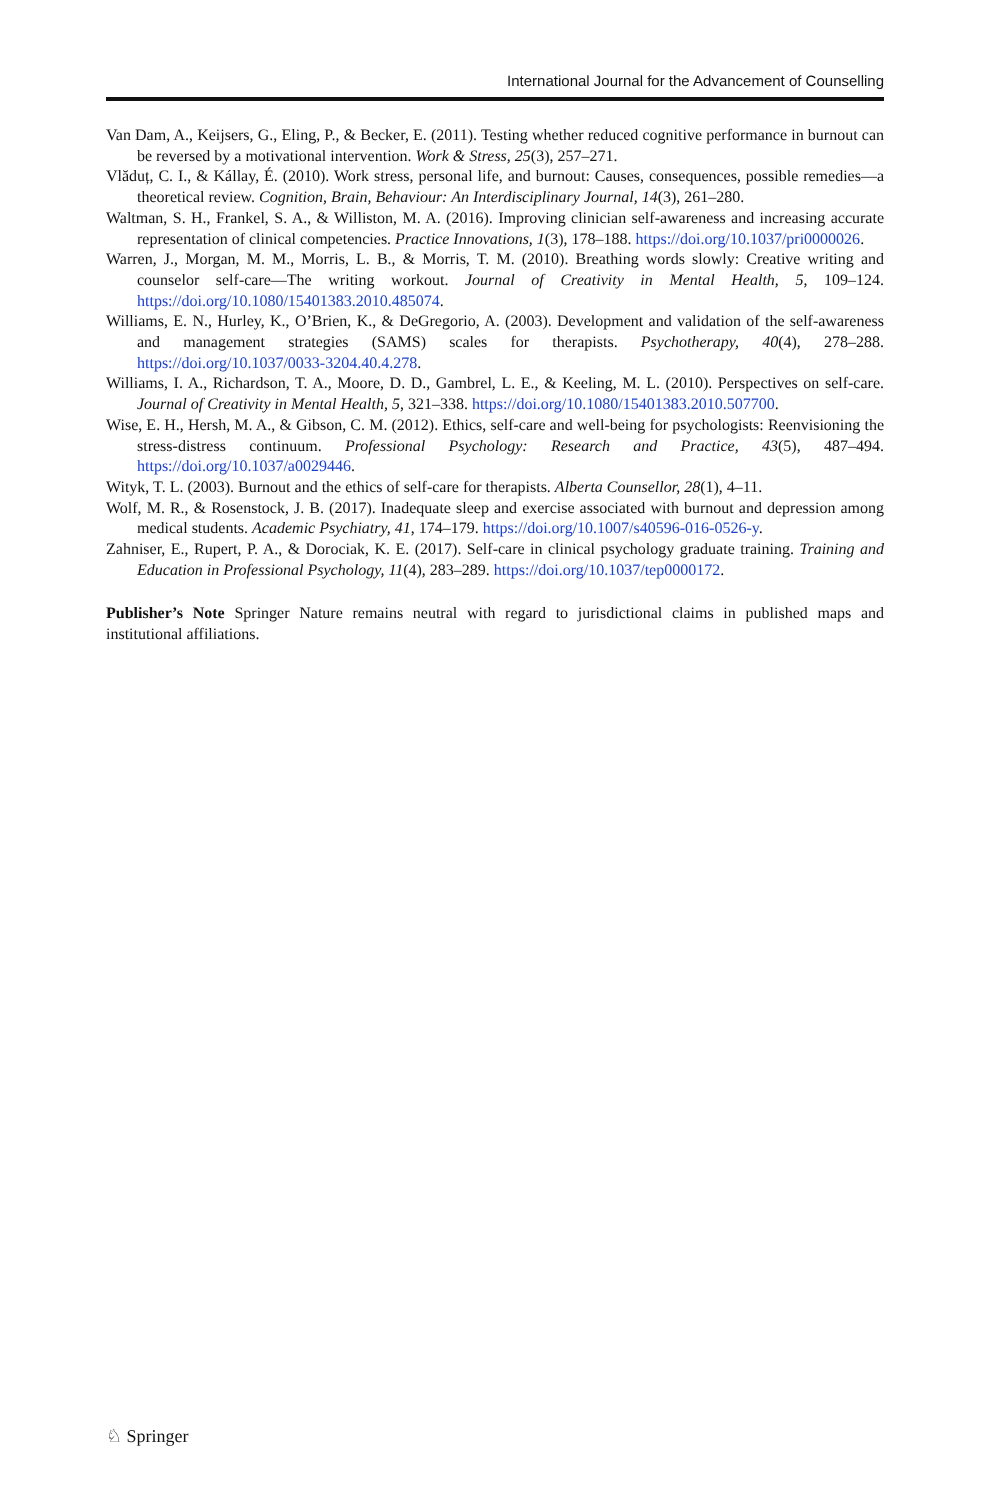International Journal for the Advancement of Counselling
Van Dam, A., Keijsers, G., Eling, P., & Becker, E. (2011). Testing whether reduced cognitive performance in burnout can be reversed by a motivational intervention. Work & Stress, 25(3), 257–271.
Vlăduț, C. I., & Kállay, É. (2010). Work stress, personal life, and burnout: Causes, consequences, possible remedies—a theoretical review. Cognition, Brain, Behaviour: An Interdisciplinary Journal, 14(3), 261–280.
Waltman, S. H., Frankel, S. A., & Williston, M. A. (2016). Improving clinician self-awareness and increasing accurate representation of clinical competencies. Practice Innovations, 1(3), 178–188. https://doi.org/10.1037/pri0000026.
Warren, J., Morgan, M. M., Morris, L. B., & Morris, T. M. (2010). Breathing words slowly: Creative writing and counselor self-care—The writing workout. Journal of Creativity in Mental Health, 5, 109–124. https://doi.org/10.1080/15401383.2010.485074.
Williams, E. N., Hurley, K., O’Brien, K., & DeGregorio, A. (2003). Development and validation of the self-awareness and management strategies (SAMS) scales for therapists. Psychotherapy, 40(4), 278–288. https://doi.org/10.1037/0033-3204.40.4.278.
Williams, I. A., Richardson, T. A., Moore, D. D., Gambrel, L. E., & Keeling, M. L. (2010). Perspectives on self-care. Journal of Creativity in Mental Health, 5, 321–338. https://doi.org/10.1080/15401383.2010.507700.
Wise, E. H., Hersh, M. A., & Gibson, C. M. (2012). Ethics, self-care and well-being for psychologists: Reenvisioning the stress-distress continuum. Professional Psychology: Research and Practice, 43(5), 487–494. https://doi.org/10.1037/a0029446.
Wityk, T. L. (2003). Burnout and the ethics of self-care for therapists. Alberta Counsellor, 28(1), 4–11.
Wolf, M. R., & Rosenstock, J. B. (2017). Inadequate sleep and exercise associated with burnout and depression among medical students. Academic Psychiatry, 41, 174–179. https://doi.org/10.1007/s40596-016-0526-y.
Zahniser, E., Rupert, P. A., & Dorociak, K. E. (2017). Self-care in clinical psychology graduate training. Training and Education in Professional Psychology, 11(4), 283–289. https://doi.org/10.1037/tep0000172.
Publisher’s Note Springer Nature remains neutral with regard to jurisdictional claims in published maps and institutional affiliations.
♘ Springer